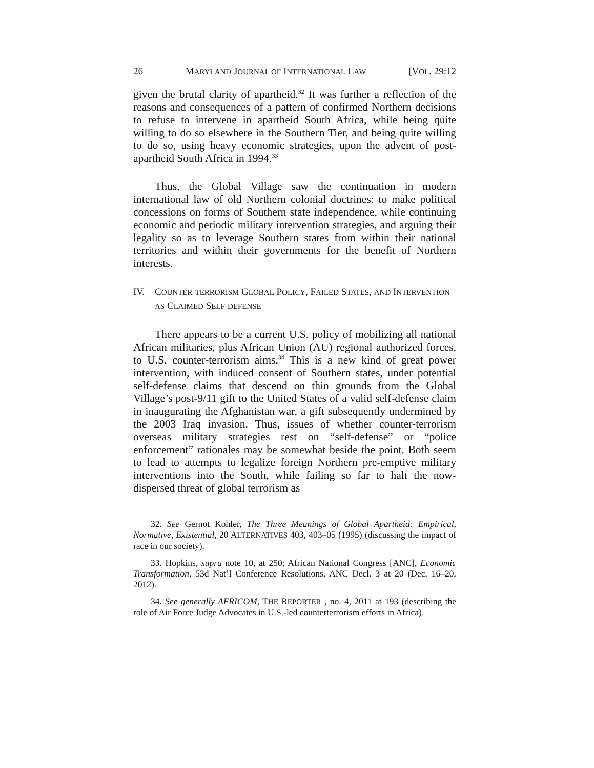26 MARYLAND JOURNAL OF INTERNATIONAL LAW [VOL. 29:12
given the brutal clarity of apartheid.<sup>32</sup> It was further a reflection of the reasons and consequences of a pattern of confirmed Northern decisions to refuse to intervene in apartheid South Africa, while being quite willing to do so elsewhere in the Southern Tier, and being quite willing to do so, using heavy economic strategies, upon the advent of post-apartheid South Africa in 1994.<sup>33</sup>
Thus, the Global Village saw the continuation in modern international law of old Northern colonial doctrines: to make political concessions on forms of Southern state independence, while continuing economic and periodic military intervention strategies, and arguing their legality so as to leverage Southern states from within their national territories and within their governments for the benefit of Northern interests.
IV. COUNTER-TERRORISM GLOBAL POLICY, FAILED STATES, AND INTERVENTION AS CLAIMED SELF-DEFENSE
There appears to be a current U.S. policy of mobilizing all national African militaries, plus African Union (AU) regional authorized forces, to U.S. counter-terrorism aims.<sup>34</sup> This is a new kind of great power intervention, with induced consent of Southern states, under potential self-defense claims that descend on thin grounds from the Global Village’s post-9/11 gift to the United States of a valid self-defense claim in inaugurating the Afghanistan war, a gift subsequently undermined by the 2003 Iraq invasion. Thus, issues of whether counter-terrorism overseas military strategies rest on “self-defense” or “police enforcement” rationales may be somewhat beside the point. Both seem to lead to attempts to legalize foreign Northern pre-emptive military interventions into the South, while failing so far to halt the now-dispersed threat of global terrorism as
32. See Gernot Kohler, The Three Meanings of Global Apartheid: Empirical, Normative, Existential, 20 ALTERNATIVES 403, 403–05 (1995) (discussing the impact of race in our society).
33. Hopkins, supra note 10, at 250; African National Congress [ANC], Economic Transformation, 53d Nat’l Conference Resolutions, ANC Decl. 3 at 20 (Dec. 16–20, 2012).
34. See generally AFRICOM, THE REPORTER , no. 4, 2011 at 193 (describing the role of Air Force Judge Advocates in U.S.-led counterterrorism efforts in Africa).